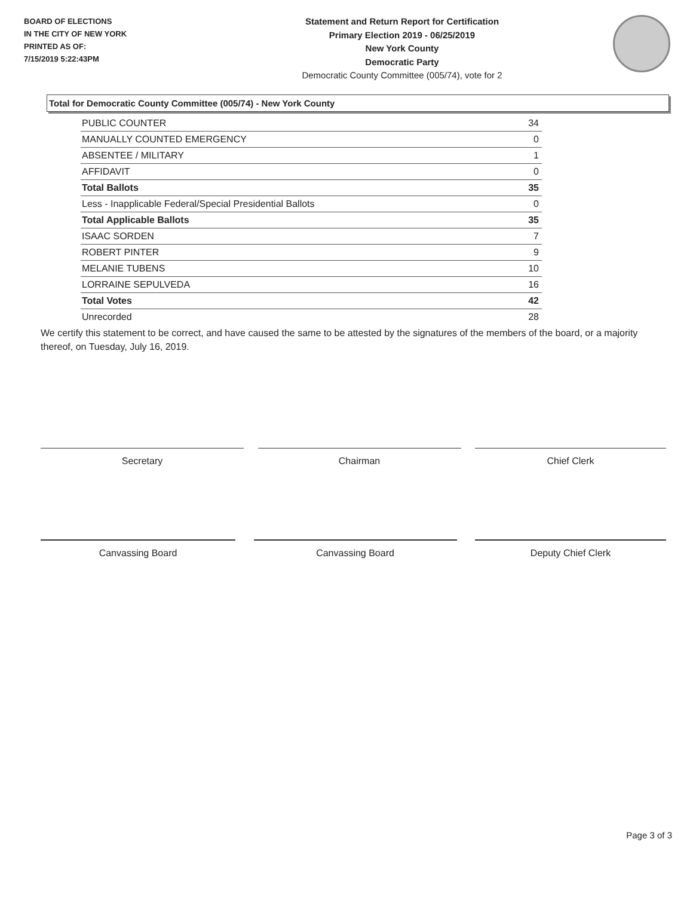BOARD OF ELECTIONS
IN THE CITY OF NEW YORK
PRINTED AS OF:
7/15/2019 5:22:43PM
Statement and Return Report for Certification
Primary Election 2019 - 06/25/2019
New York County
Democratic Party
Democratic County Committee (005/74), vote for 2
Total for Democratic County Committee (005/74) - New York County
| PUBLIC COUNTER | 34 |
| MANUALLY COUNTED EMERGENCY | 0 |
| ABSENTEE / MILITARY | 1 |
| AFFIDAVIT | 0 |
| Total Ballots | 35 |
| Less - Inapplicable Federal/Special Presidential Ballots | 0 |
| Total Applicable Ballots | 35 |
| ISAAC SORDEN | 7 |
| ROBERT PINTER | 9 |
| MELANIE TUBENS | 10 |
| LORRAINE SEPULVEDA | 16 |
| Total Votes | 42 |
| Unrecorded | 28 |
We certify this statement to be correct, and have caused the same to be attested by the signatures of the members of the board, or a majority thereof, on Tuesday, July 16, 2019.
Secretary Chairman Chief Clerk
Canvassing Board Canvassing Board Deputy Chief Clerk
Page 3 of 3